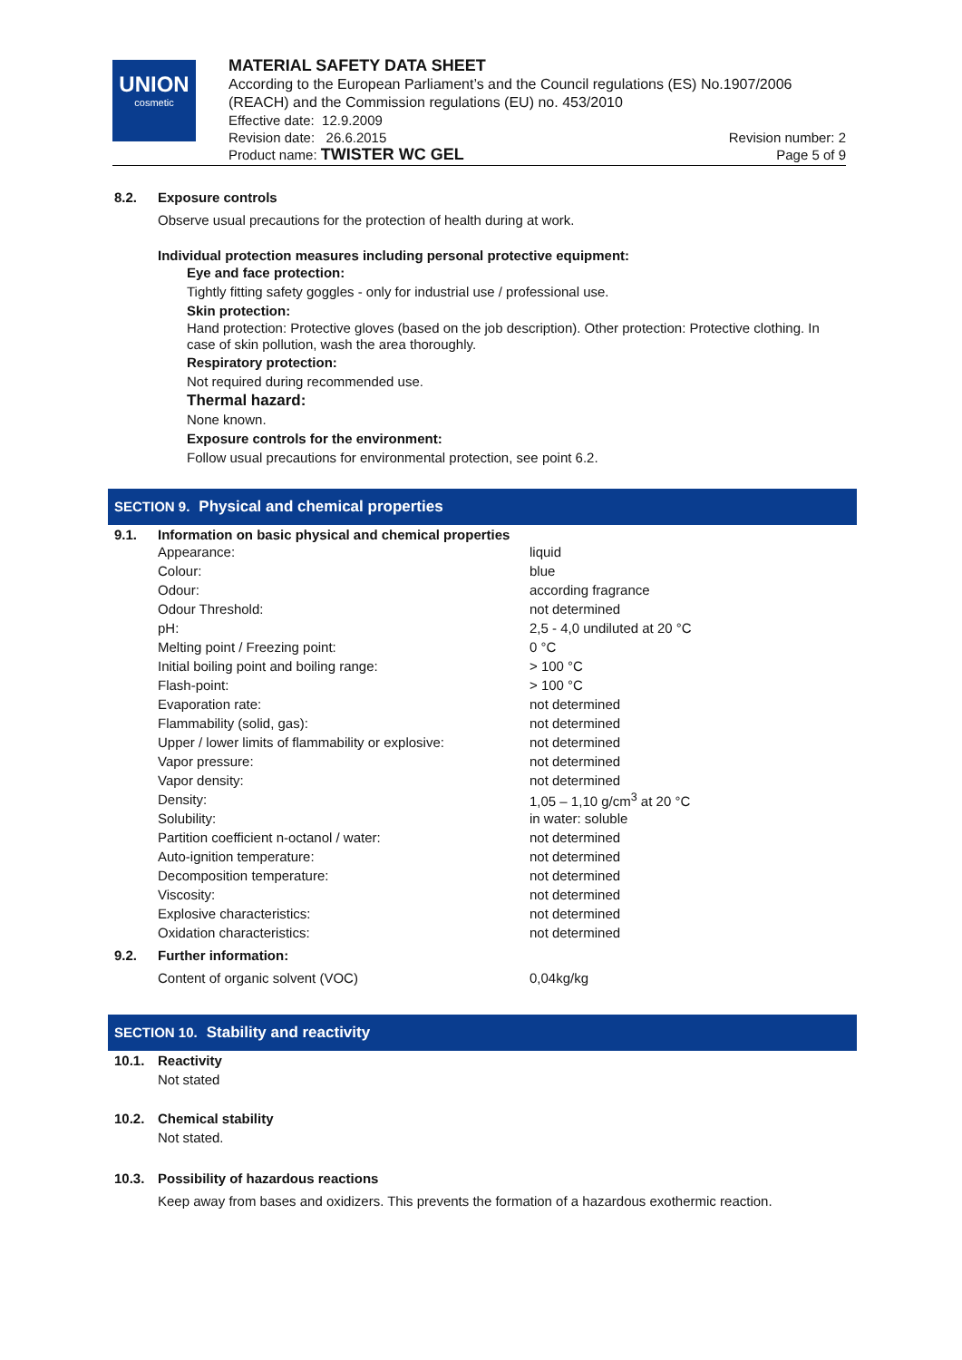UNION
cosmetic
MATERIAL SAFETY DATA SHEET
According to the European Parliament’s and the Council regulations (ES) No.1907/2006 (REACH) and the Commission regulations (EU) no. 453/2010
Effective date: 12.9.2009
Revision date: 26.6.2015 Revision number: 2
Product name: TWISTER WC GEL Page 5 of 9
8.2. Exposure controls
Observe usual precautions for the protection of health during at work.
Individual protection measures including personal protective equipment:
Eye and face protection:
Tightly fitting safety goggles - only for industrial use / professional use.
Skin protection:
Hand protection: Protective gloves (based on the job description). Other protection: Protective clothing. In case of skin pollution, wash the area thoroughly.
Respiratory protection:
Not required during recommended use.
Thermal hazard:
None known.
Exposure controls for the environment:
Follow usual precautions for environmental protection, see point 6.2.
SECTION 9. Physical and chemical properties
9.1. Information on basic physical and chemical properties
| Appearance: | liquid |
| Colour: | blue |
| Odour: | according fragrance |
| Odour Threshold: | not determined |
| pH: | 2,5 - 4,0 undiluted at 20 °C |
| Melting point / Freezing point: | 0 °C |
| Initial boiling point and boiling range: | > 100 °C |
| Flash-point: | > 100 °C |
| Evaporation rate: | not determined |
| Flammability (solid, gas): | not determined |
| Upper / lower limits of flammability or explosive: | not determined |
| Vapor pressure: | not determined |
| Vapor density: | not determined |
| Density: | 1,05 – 1,10 g/cm<sup>3</sup> at 20 °C |
| Solubility: | in water: soluble |
| Partition coefficient n-octanol / water: | not determined |
| Auto-ignition temperature: | not determined |
| Decomposition temperature: | not determined |
| Viscosity: | not determined |
| Explosive characteristics: | not determined |
| Oxidation characteristics: | not determined |
9.2. Further information:
| Content of organic solvent (VOC) | 0,04kg/kg |
SECTION 10. Stability and reactivity
10.1. Reactivity
Not stated
10.2. Chemical stability
Not stated.
10.3. Possibility of hazardous reactions
Keep away from bases and oxidizers. This prevents the formation of a hazardous exothermic reaction.